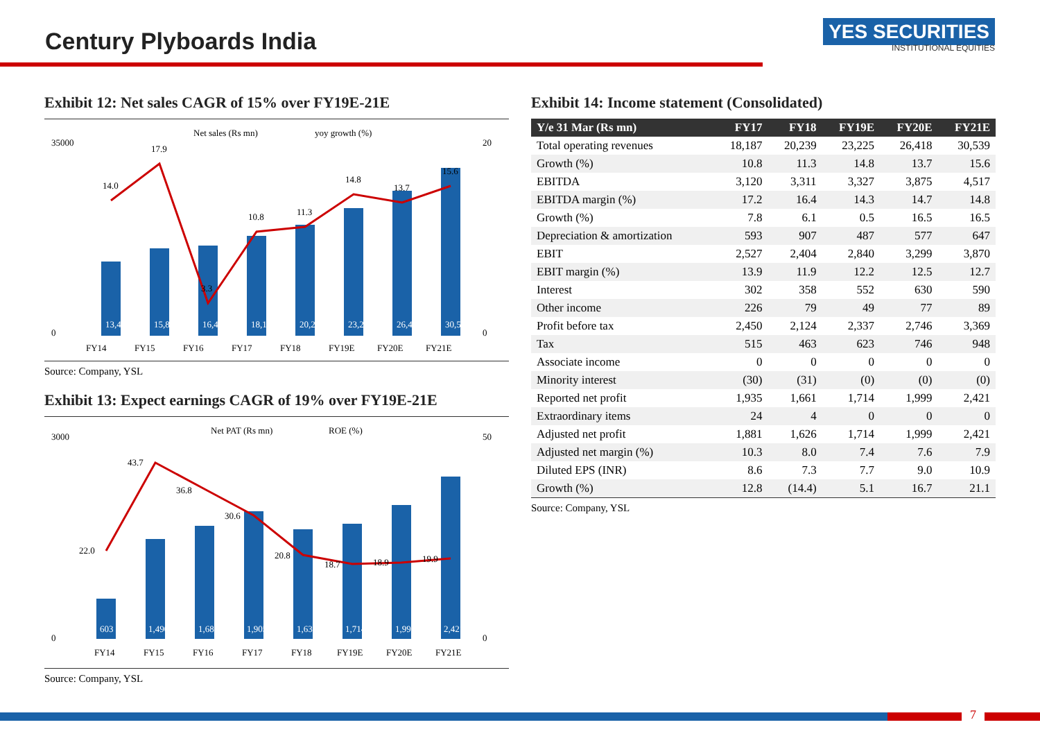Century Plyboards India
YES SECURITIES
INSTITUTIONAL EQUITIES
Exhibit 12: Net sales CAGR of 15% over FY19E-21E
Net sales (Rs mn)
yoy growth (%)
35000
0
20
0
14.0
17.9
3.3
10.8
11.3
14.8
13.7
15.6
FY14
FY15
FY16
FY17
FY18
FY19E
FY20E
FY21E
13,477
15,884
16,409
18,187
20,239
23,225
26,418
30,539
Source: Company, YSL
Exhibit 13: Expect earnings CAGR of 19% over FY19E-21E
Net PAT (Rs mn)
ROE (%)
3000
0
50
0
22.0
43.7
36.8
30.6
20.8
18.7
18.9
19.9
FY14
FY15
FY16
FY17
FY18
FY19E
FY20E
FY21E
603
1,490
1,689
1,905
1,631
1,714
1,999
2,421
Source: Company, YSL
Exhibit 14: Income statement (Consolidated)
| Y/e 31 Mar (Rs mn) | FY17 | FY18 | FY19E | FY20E | FY21E |
| --- | --- | --- | --- | --- | --- |
| Total operating revenues | 18,187 | 20,239 | 23,225 | 26,418 | 30,539 |
| Growth (%) | 10.8 | 11.3 | 14.8 | 13.7 | 15.6 |
| EBITDA | 3,120 | 3,311 | 3,327 | 3,875 | 4,517 |
| EBITDA margin (%) | 17.2 | 16.4 | 14.3 | 14.7 | 14.8 |
| Growth (%) | 7.8 | 6.1 | 0.5 | 16.5 | 16.5 |
| Depreciation & amortization | 593 | 907 | 487 | 577 | 647 |
| EBIT | 2,527 | 2,404 | 2,840 | 3,299 | 3,870 |
| EBIT margin (%) | 13.9 | 11.9 | 12.2 | 12.5 | 12.7 |
| Interest | 302 | 358 | 552 | 630 | 590 |
| Other income | 226 | 79 | 49 | 77 | 89 |
| Profit before tax | 2,450 | 2,124 | 2,337 | 2,746 | 3,369 |
| Tax | 515 | 463 | 623 | 746 | 948 |
| Associate income | 0 | 0 | 0 | 0 | 0 |
| Minority interest | (30) | (31) | (0) | (0) | (0) |
| Reported net profit | 1,935 | 1,661 | 1,714 | 1,999 | 2,421 |
| Extraordinary items | 24 | 4 | 0 | 0 | 0 |
| Adjusted net profit | 1,881 | 1,626 | 1,714 | 1,999 | 2,421 |
| Adjusted net margin (%) | 10.3 | 8.0 | 7.4 | 7.6 | 7.9 |
| Diluted EPS (INR) | 8.6 | 7.3 | 7.7 | 9.0 | 10.9 |
| Growth (%) | 12.8 | (14.4) | 5.1 | 16.7 | 21.1 |
Source: Company, YSL
7